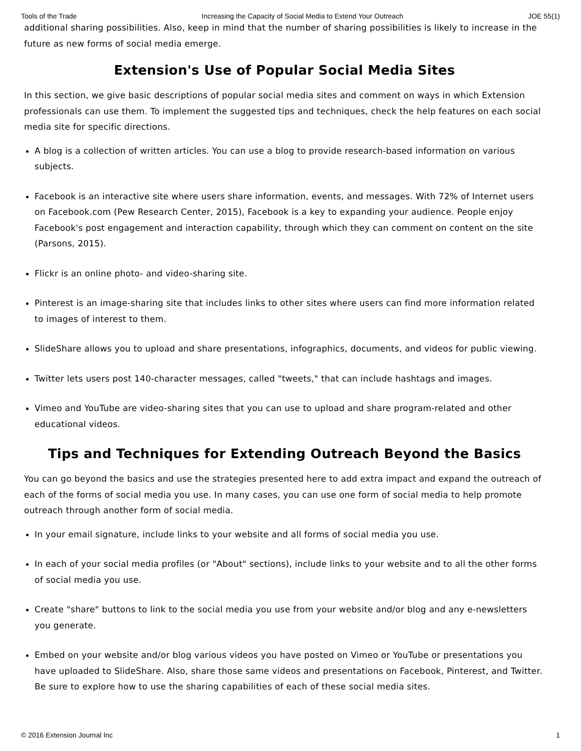Tools of the Trade Increasing the Capacity of Social Media to Extend Your Outreach JOE 55(1)
additional sharing possibilities. Also, keep in mind that the number of sharing possibilities is likely to increase in the future as new forms of social media emerge.
Extension's Use of Popular Social Media Sites
In this section, we give basic descriptions of popular social media sites and comment on ways in which Extension professionals can use them. To implement the suggested tips and techniques, check the help features on each social media site for specific directions.
A blog is a collection of written articles. You can use a blog to provide research-based information on various subjects.
Facebook is an interactive site where users share information, events, and messages. With 72% of Internet users on Facebook.com (Pew Research Center, 2015), Facebook is a key to expanding your audience. People enjoy Facebook's post engagement and interaction capability, through which they can comment on content on the site (Parsons, 2015).
Flickr is an online photo- and video-sharing site.
Pinterest is an image-sharing site that includes links to other sites where users can find more information related to images of interest to them.
SlideShare allows you to upload and share presentations, infographics, documents, and videos for public viewing.
Twitter lets users post 140-character messages, called "tweets," that can include hashtags and images.
Vimeo and YouTube are video-sharing sites that you can use to upload and share program-related and other educational videos.
Tips and Techniques for Extending Outreach Beyond the Basics
You can go beyond the basics and use the strategies presented here to add extra impact and expand the outreach of each of the forms of social media you use. In many cases, you can use one form of social media to help promote outreach through another form of social media.
In your email signature, include links to your website and all forms of social media you use.
In each of your social media profiles (or "About" sections), include links to your website and to all the other forms of social media you use.
Create "share" buttons to link to the social media you use from your website and/or blog and any e-newsletters you generate.
Embed on your website and/or blog various videos you have posted on Vimeo or YouTube or presentations you have uploaded to SlideShare. Also, share those same videos and presentations on Facebook, Pinterest, and Twitter. Be sure to explore how to use the sharing capabilities of each of these social media sites.
© 2016 Extension Journal Inc 1